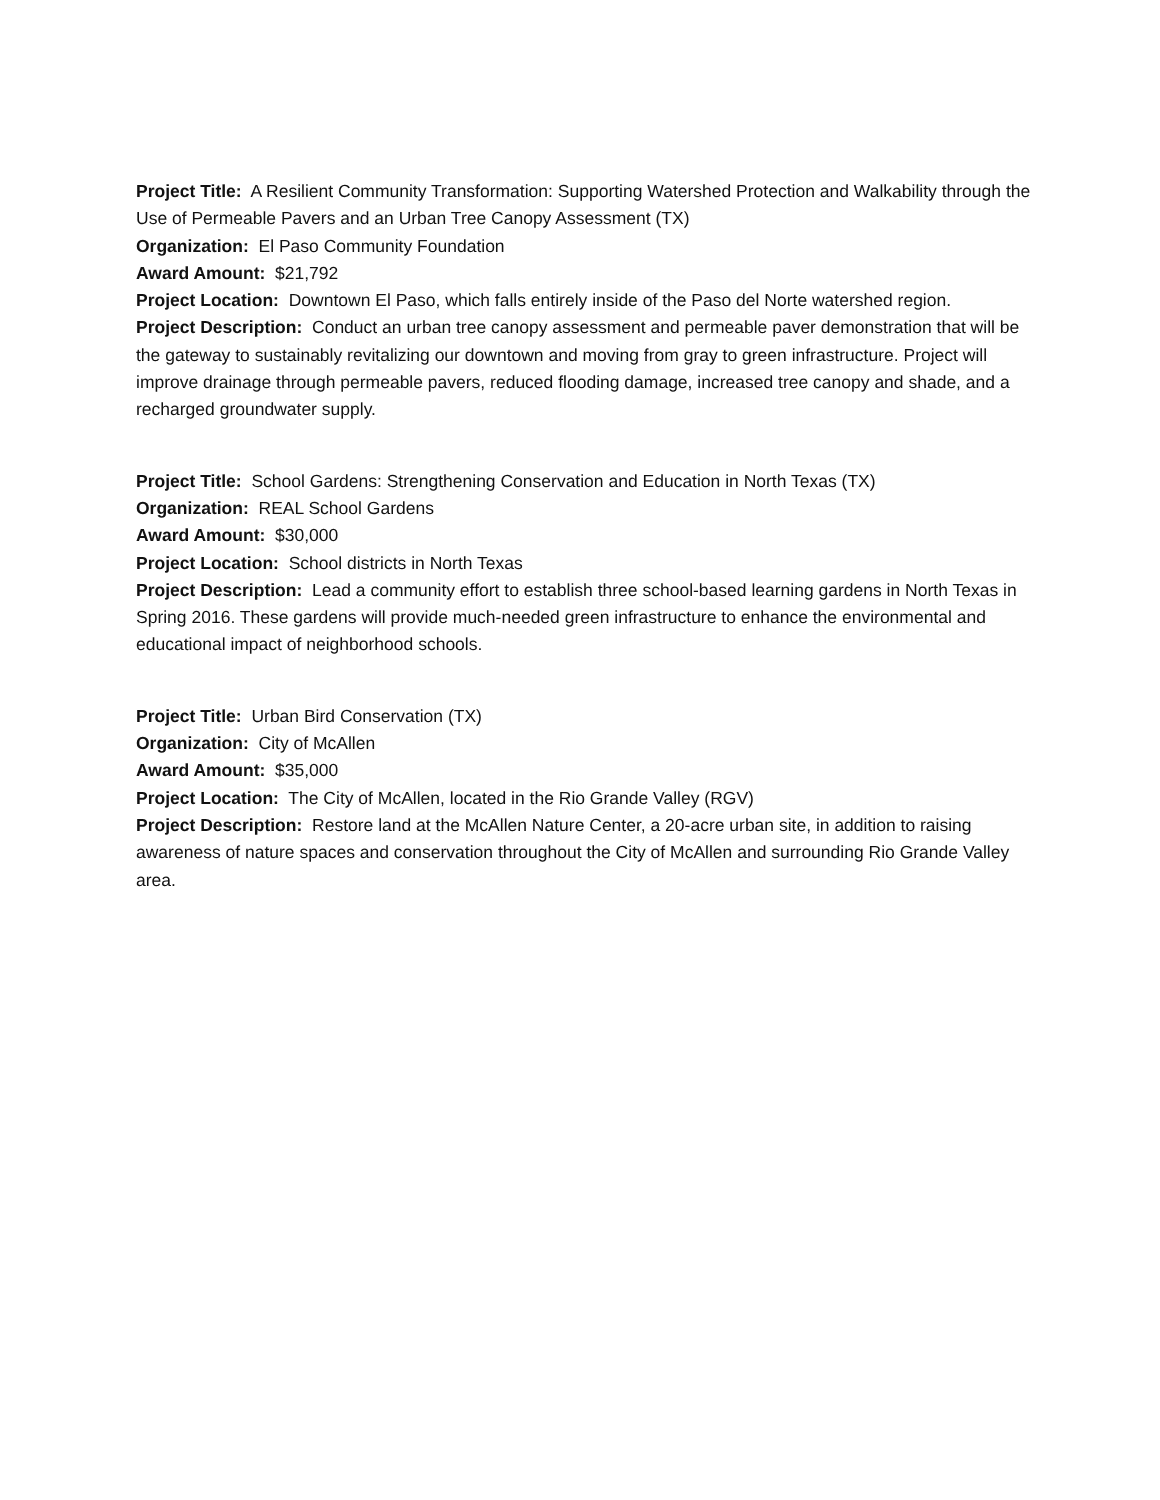Project Title: A Resilient Community Transformation: Supporting Watershed Protection and Walkability through the Use of Permeable Pavers and an Urban Tree Canopy Assessment (TX)
Organization: El Paso Community Foundation
Award Amount: $21,792
Project Location: Downtown El Paso, which falls entirely inside of the Paso del Norte watershed region.
Project Description: Conduct an urban tree canopy assessment and permeable paver demonstration that will be the gateway to sustainably revitalizing our downtown and moving from gray to green infrastructure. Project will improve drainage through permeable pavers, reduced flooding damage, increased tree canopy and shade, and a recharged groundwater supply.
Project Title: School Gardens: Strengthening Conservation and Education in North Texas (TX)
Organization: REAL School Gardens
Award Amount: $30,000
Project Location: School districts in North Texas
Project Description: Lead a community effort to establish three school-based learning gardens in North Texas in Spring 2016. These gardens will provide much-needed green infrastructure to enhance the environmental and educational impact of neighborhood schools.
Project Title: Urban Bird Conservation (TX)
Organization: City of McAllen
Award Amount: $35,000
Project Location: The City of McAllen, located in the Rio Grande Valley (RGV)
Project Description: Restore land at the McAllen Nature Center, a 20-acre urban site, in addition to raising awareness of nature spaces and conservation throughout the City of McAllen and surrounding Rio Grande Valley area.